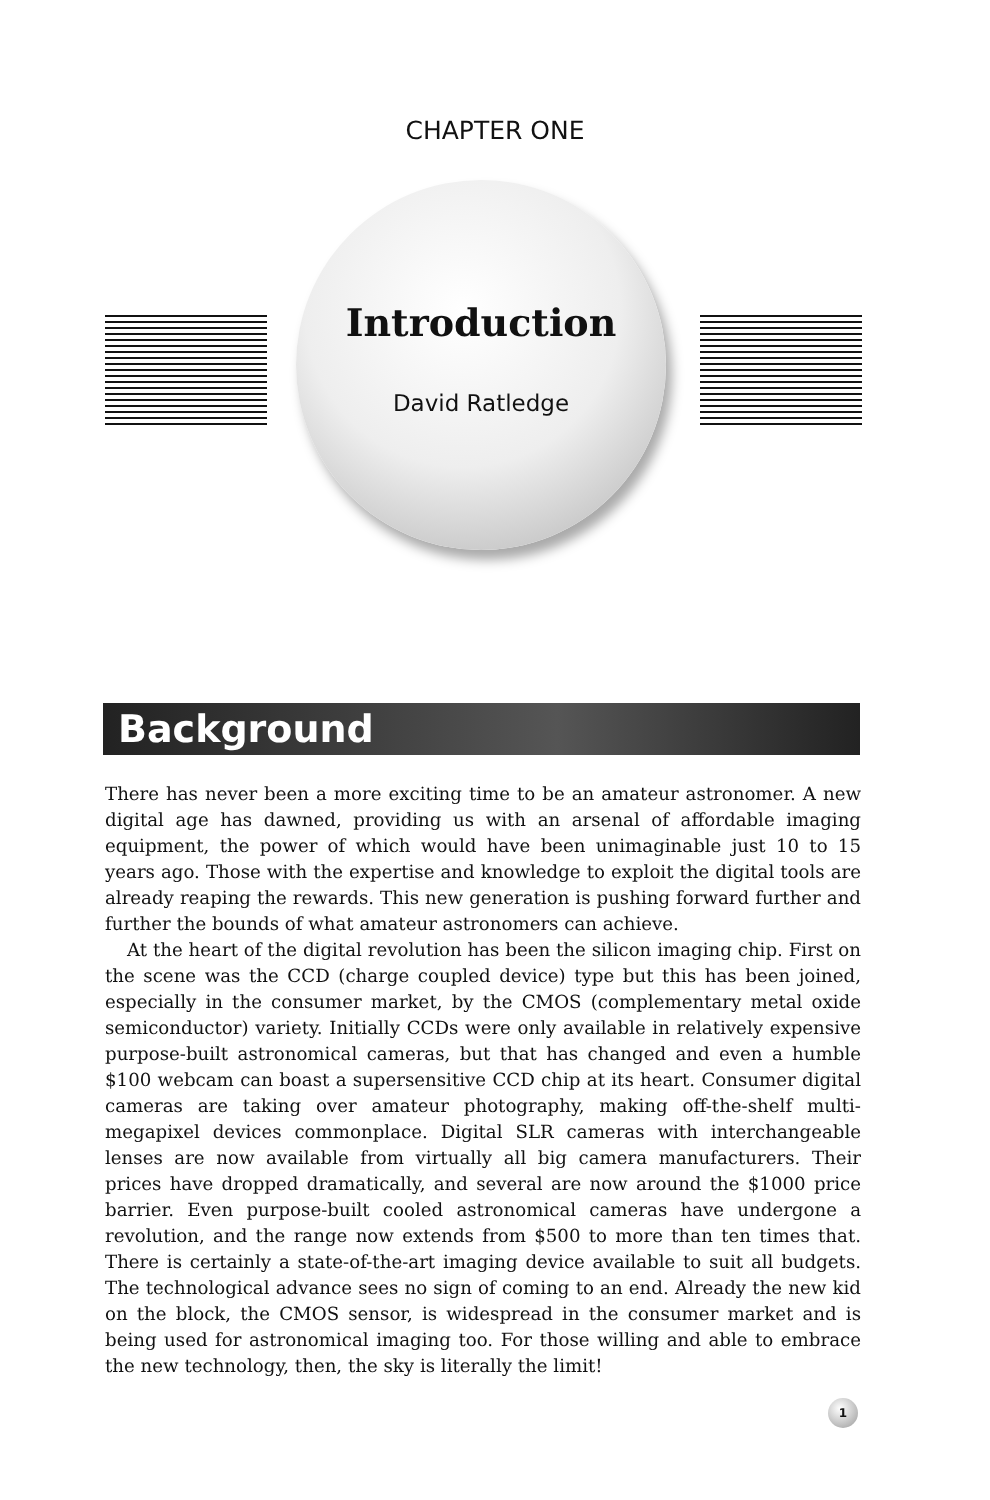CHAPTER ONE
Introduction
David Ratledge
Background
There has never been a more exciting time to be an amateur astronomer. A new digital age has dawned, providing us with an arsenal of affordable imaging equipment, the power of which would have been unimaginable just 10 to 15 years ago. Those with the expertise and knowledge to exploit the digital tools are already reaping the rewards. This new generation is pushing forward further and further the bounds of what amateur astronomers can achieve.
At the heart of the digital revolution has been the silicon imaging chip. First on the scene was the CCD (charge coupled device) type but this has been joined, especially in the consumer market, by the CMOS (complementary metal oxide semiconductor) variety. Initially CCDs were only available in relatively expensive purpose-built astronomical cameras, but that has changed and even a humble $100 webcam can boast a supersensitive CCD chip at its heart. Consumer digital cameras are taking over amateur photography, making off-the-shelf multi-megapixel devices commonplace. Digital SLR cameras with interchangeable lenses are now available from virtually all big camera manufacturers. Their prices have dropped dramatically, and several are now around the $1000 price barrier. Even purpose-built cooled astronomical cameras have undergone a revolution, and the range now extends from $500 to more than ten times that. There is certainly a state-of-the-art imaging device available to suit all budgets. The technological advance sees no sign of coming to an end. Already the new kid on the block, the CMOS sensor, is widespread in the consumer market and is being used for astronomical imaging too. For those willing and able to embrace the new technology, then, the sky is literally the limit!
1